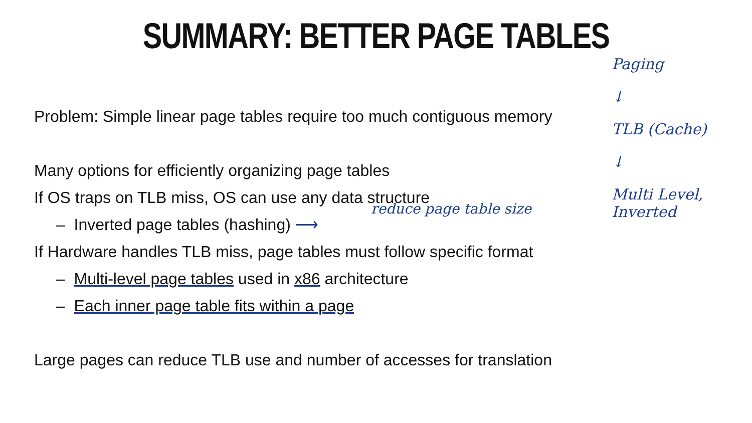SUMMARY: BETTER PAGE TABLES
Problem: Simple linear page tables require too much contiguous memory
Many options for efficiently organizing page tables
If OS traps on TLB miss, OS can use any data structure
– Inverted page tables (hashing) ⟶
If Hardware handles TLB miss, page tables must follow specific format
– Multi-level page tables used in x86 architecture
– Each inner page table fits within a page
Large pages can reduce TLB use and number of accesses for translation
reduce page table size
Paging
↓
TLB (Cache)
↓
Multi Level,
Inverted